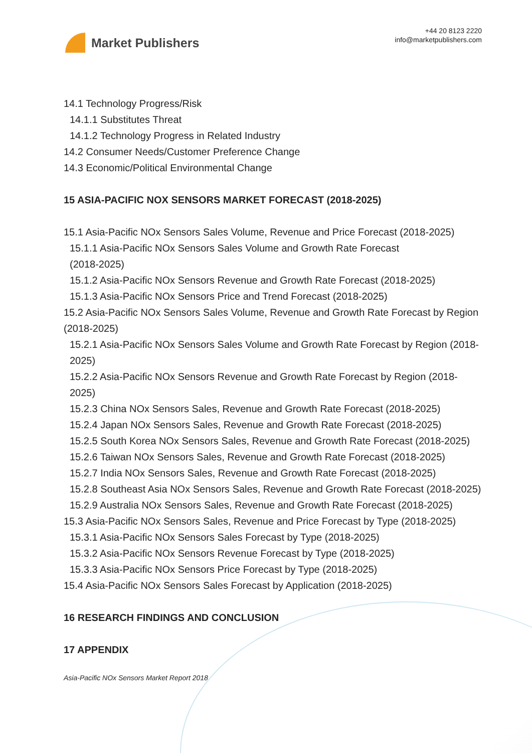Market Publishers
+44 20 8123 2220
info@marketpublishers.com
14.1 Technology Progress/Risk
14.1.1 Substitutes Threat
14.1.2 Technology Progress in Related Industry
14.2 Consumer Needs/Customer Preference Change
14.3 Economic/Political Environmental Change
15 ASIA-PACIFIC NOX SENSORS MARKET FORECAST (2018-2025)
15.1 Asia-Pacific NOx Sensors Sales Volume, Revenue and Price Forecast (2018-2025)
15.1.1 Asia-Pacific NOx Sensors Sales Volume and Growth Rate Forecast
(2018-2025)
15.1.2 Asia-Pacific NOx Sensors Revenue and Growth Rate Forecast (2018-2025)
15.1.3 Asia-Pacific NOx Sensors Price and Trend Forecast (2018-2025)
15.2 Asia-Pacific NOx Sensors Sales Volume, Revenue and Growth Rate Forecast by Region (2018-2025)
15.2.1 Asia-Pacific NOx Sensors Sales Volume and Growth Rate Forecast by Region (2018-2025)
15.2.2 Asia-Pacific NOx Sensors Revenue and Growth Rate Forecast by Region (2018-2025)
15.2.3 China NOx Sensors Sales, Revenue and Growth Rate Forecast (2018-2025)
15.2.4 Japan NOx Sensors Sales, Revenue and Growth Rate Forecast (2018-2025)
15.2.5 South Korea NOx Sensors Sales, Revenue and Growth Rate Forecast (2018-2025)
15.2.6 Taiwan NOx Sensors Sales, Revenue and Growth Rate Forecast (2018-2025)
15.2.7 India NOx Sensors Sales, Revenue and Growth Rate Forecast (2018-2025)
15.2.8 Southeast Asia NOx Sensors Sales, Revenue and Growth Rate Forecast (2018-2025)
15.2.9 Australia NOx Sensors Sales, Revenue and Growth Rate Forecast (2018-2025)
15.3 Asia-Pacific NOx Sensors Sales, Revenue and Price Forecast by Type (2018-2025)
15.3.1 Asia-Pacific NOx Sensors Sales Forecast by Type (2018-2025)
15.3.2 Asia-Pacific NOx Sensors Revenue Forecast by Type (2018-2025)
15.3.3 Asia-Pacific NOx Sensors Price Forecast by Type (2018-2025)
15.4 Asia-Pacific NOx Sensors Sales Forecast by Application (2018-2025)
16 RESEARCH FINDINGS AND CONCLUSION
17 APPENDIX
Asia-Pacific NOx Sensors Market Report 2018